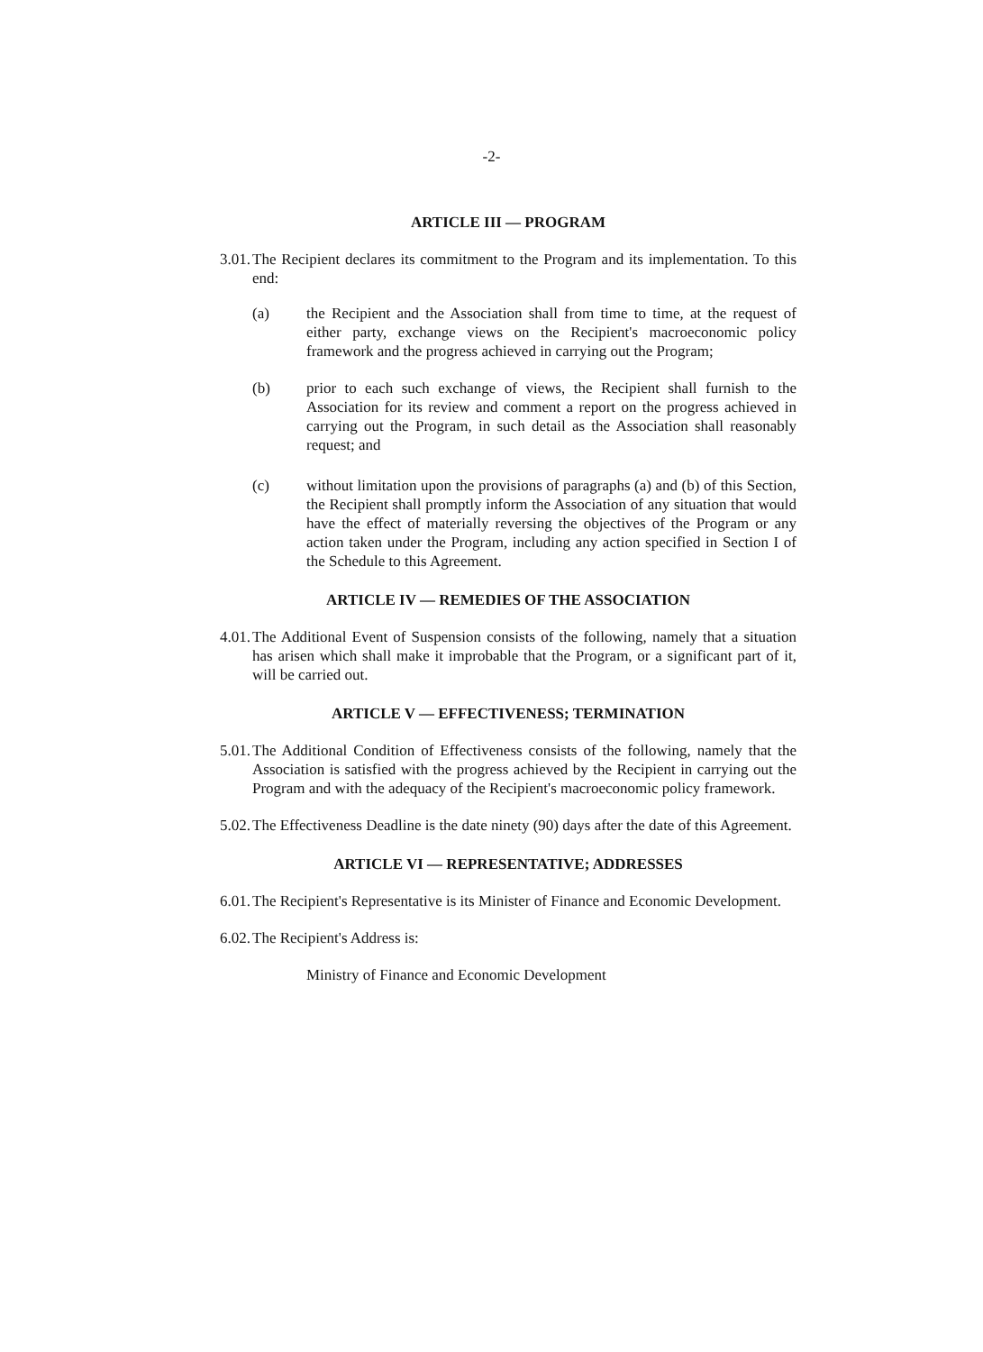-2-
ARTICLE III — PROGRAM
3.01. The Recipient declares its commitment to the Program and its implementation. To this end:
(a) the Recipient and the Association shall from time to time, at the request of either party, exchange views on the Recipient's macroeconomic policy framework and the progress achieved in carrying out the Program;
(b) prior to each such exchange of views, the Recipient shall furnish to the Association for its review and comment a report on the progress achieved in carrying out the Program, in such detail as the Association shall reasonably request; and
(c) without limitation upon the provisions of paragraphs (a) and (b) of this Section, the Recipient shall promptly inform the Association of any situation that would have the effect of materially reversing the objectives of the Program or any action taken under the Program, including any action specified in Section I of the Schedule to this Agreement.
ARTICLE IV — REMEDIES OF THE ASSOCIATION
4.01. The Additional Event of Suspension consists of the following, namely that a situation has arisen which shall make it improbable that the Program, or a significant part of it, will be carried out.
ARTICLE V — EFFECTIVENESS; TERMINATION
5.01. The Additional Condition of Effectiveness consists of the following, namely that the Association is satisfied with the progress achieved by the Recipient in carrying out the Program and with the adequacy of the Recipient's macroeconomic policy framework.
5.02. The Effectiveness Deadline is the date ninety (90) days after the date of this Agreement.
ARTICLE VI — REPRESENTATIVE; ADDRESSES
6.01. The Recipient's Representative is its Minister of Finance and Economic Development.
6.02. The Recipient's Address is:
Ministry of Finance and Economic Development